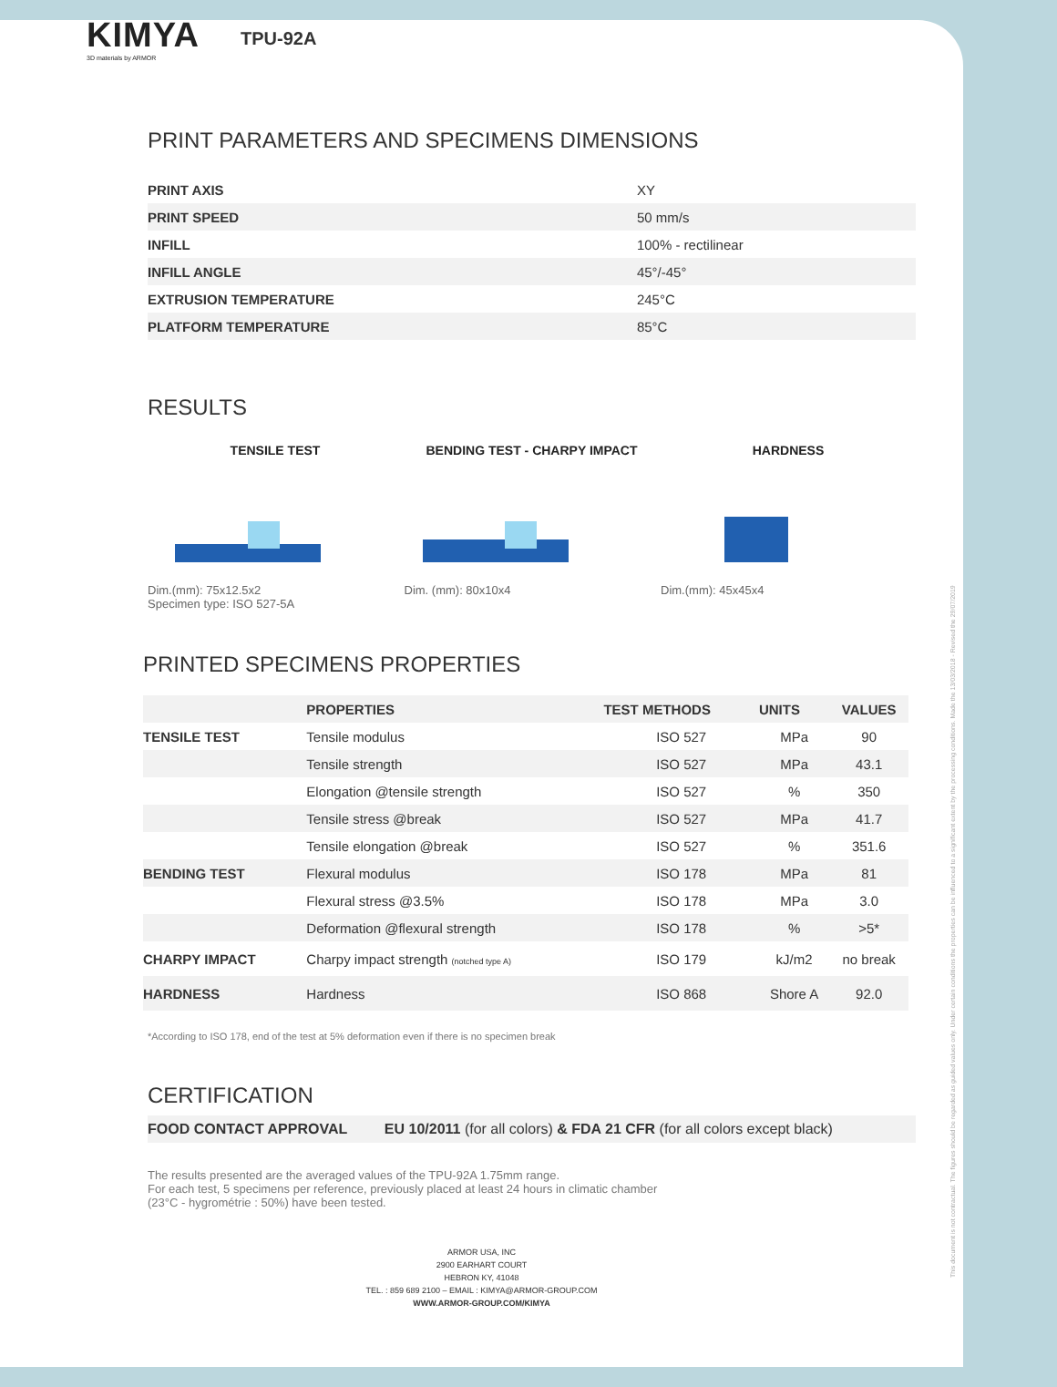KIMYA
3D materials by ARMOR
TPU-92A
PRINT PARAMETERS AND SPECIMENS DIMENSIONS
| PRINT AXIS | XY |
| PRINT SPEED | 50 mm/s |
| INFILL | 100% - rectilinear |
| INFILL ANGLE | 45°/-45° |
| EXTRUSION TEMPERATURE | 245°C |
| PLATFORM TEMPERATURE | 85°C |
RESULTS
TENSILE TEST
Dim.(mm): 75x12.5x2
Specimen type: ISO 527-5A
BENDING TEST - CHARPY IMPACT
Dim. (mm): 80x10x4
HARDNESS
Dim.(mm): 45x45x4
PRINTED SPECIMENS PROPERTIES
| | PROPERTIES | TEST METHODS | UNITS | VALUES |
| --- | --- | --- | --- | --- |
| TENSILE TEST | Tensile modulus | ISO 527 | MPa | 90 |
| | Tensile strength | ISO 527 | MPa | 43.1 |
| | Elongation @tensile strength | ISO 527 | % | 350 |
| | Tensile stress @break | ISO 527 | MPa | 41.7 |
| | Tensile elongation @break | ISO 527 | % | 351.6 |
| BENDING TEST | Flexural modulus | ISO 178 | MPa | 81 |
| | Flexural stress @3.5% | ISO 178 | MPa | 3.0 |
| | Deformation @flexural strength | ISO 178 | % | >5* |
| CHARPY IMPACT | Charpy impact strength (notched type A) | ISO 179 | kJ/m2 | no break |
| HARDNESS | Hardness | ISO 868 | Shore A | 92.0 |
*According to ISO 178, end of the test at 5% deformation even if there is no specimen break
CERTIFICATION
| FOOD CONTACT APPROVAL | EU 10/2011 (for all colors) & FDA 21 CFR (for all colors except black) |
The results presented are the averaged values of the TPU-92A 1.75mm range.
For each test, 5 specimens per reference, previously placed at least 24 hours in climatic chamber
(23°C - hygrométrie : 50%) have been tested.
ARMOR USA, INC
2900 EARHART COURT
HEBRON KY, 41048
TEL. : 859 689 2100 – EMAIL : KIMYA@ARMOR-GROUP.COM
WWW.ARMOR-GROUP.COM/KIMYA
This document is not contractual. The figures should be regarded as guided values only. Under certain conditions the properties can be influenced to a significant extent by the processing conditions. Made the 13/03/2018 - Revised the 29/07/2019